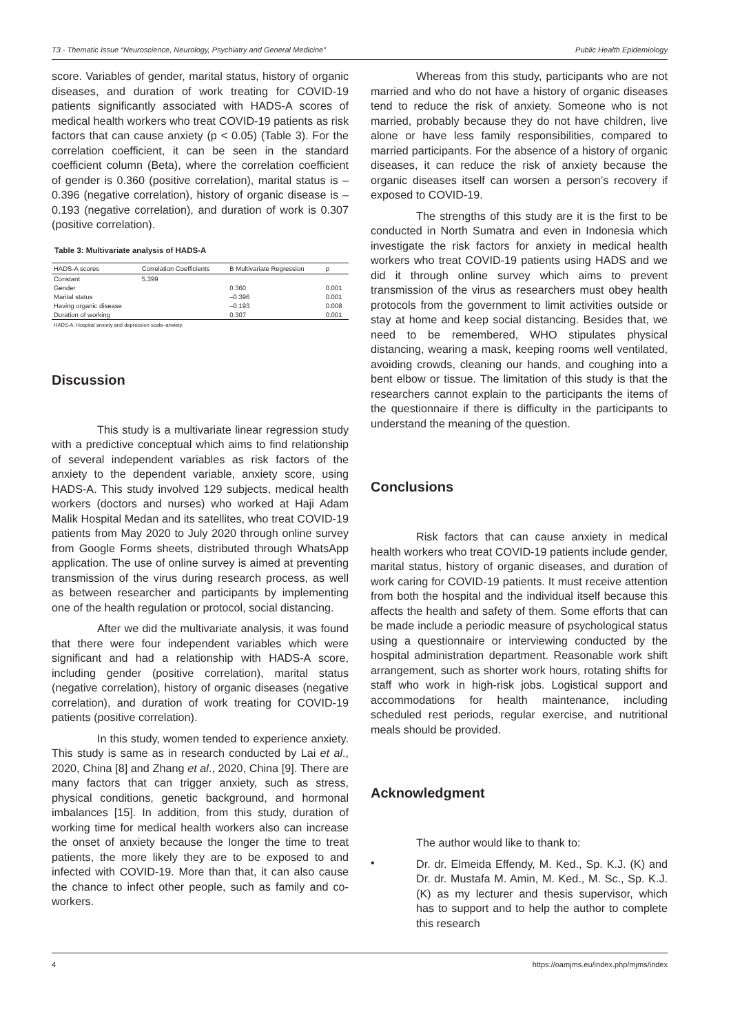T3 - Thematic Issue “Neuroscience, Neurology, Psychiatry and General Medicine” Public Health Epidemiology
score. Variables of gender, marital status, history of organic diseases, and duration of work treating for COVID-19 patients significantly associated with HADS-A scores of medical health workers who treat COVID-19 patients as risk factors that can cause anxiety (p < 0.05) (Table 3). For the correlation coefficient, it can be seen in the standard coefficient column (Beta), where the correlation coefficient of gender is 0.360 (positive correlation), marital status is –0.396 (negative correlation), history of organic disease is –0.193 (negative correlation), and duration of work is 0.307 (positive correlation).
Table 3: Multivariate analysis of HADS-A
| HADS-A scores | Correlation Coefficients | B Multivariate Regression | p |
| --- | --- | --- | --- |
| Constant | 5.399 | | |
| Gender | | 0.360 | 0.001 |
| Marital status | | –0.396 | 0.001 |
| Having organic disease | | –0.193 | 0.008 |
| Duration of working | | 0.307 | 0.001 |
HADS-A: Hospital anxiety and depression scale–anxiety.
Discussion
This study is a multivariate linear regression study with a predictive conceptual which aims to find relationship of several independent variables as risk factors of the anxiety to the dependent variable, anxiety score, using HADS-A. This study involved 129 subjects, medical health workers (doctors and nurses) who worked at Haji Adam Malik Hospital Medan and its satellites, who treat COVID-19 patients from May 2020 to July 2020 through online survey from Google Forms sheets, distributed through WhatsApp application. The use of online survey is aimed at preventing transmission of the virus during research process, as well as between researcher and participants by implementing one of the health regulation or protocol, social distancing.
After we did the multivariate analysis, it was found that there were four independent variables which were significant and had a relationship with HADS-A score, including gender (positive correlation), marital status (negative correlation), history of organic diseases (negative correlation), and duration of work treating for COVID-19 patients (positive correlation).
In this study, women tended to experience anxiety. This study is same as in research conducted by Lai et al., 2020, China [8] and Zhang et al., 2020, China [9]. There are many factors that can trigger anxiety, such as stress, physical conditions, genetic background, and hormonal imbalances [15]. In addition, from this study, duration of working time for medical health workers also can increase the onset of anxiety because the longer the time to treat patients, the more likely they are to be exposed to and infected with COVID-19. More than that, it can also cause the chance to infect other people, such as family and co-workers.
Whereas from this study, participants who are not married and who do not have a history of organic diseases tend to reduce the risk of anxiety. Someone who is not married, probably because they do not have children, live alone or have less family responsibilities, compared to married participants. For the absence of a history of organic diseases, it can reduce the risk of anxiety because the organic diseases itself can worsen a person’s recovery if exposed to COVID-19.
The strengths of this study are it is the first to be conducted in North Sumatra and even in Indonesia which investigate the risk factors for anxiety in medical health workers who treat COVID-19 patients using HADS and we did it through online survey which aims to prevent transmission of the virus as researchers must obey health protocols from the government to limit activities outside or stay at home and keep social distancing. Besides that, we need to be remembered, WHO stipulates physical distancing, wearing a mask, keeping rooms well ventilated, avoiding crowds, cleaning our hands, and coughing into a bent elbow or tissue. The limitation of this study is that the researchers cannot explain to the participants the items of the questionnaire if there is difficulty in the participants to understand the meaning of the question.
Conclusions
Risk factors that can cause anxiety in medical health workers who treat COVID-19 patients include gender, marital status, history of organic diseases, and duration of work caring for COVID-19 patients. It must receive attention from both the hospital and the individual itself because this affects the health and safety of them. Some efforts that can be made include a periodic measure of psychological status using a questionnaire or interviewing conducted by the hospital administration department. Reasonable work shift arrangement, such as shorter work hours, rotating shifts for staff who work in high-risk jobs. Logistical support and accommodations for health maintenance, including scheduled rest periods, regular exercise, and nutritional meals should be provided.
Acknowledgment
The author would like to thank to:
•
Dr. dr. Elmeida Effendy, M. Ked., Sp. K.J. (K) and Dr. dr. Mustafa M. Amin, M. Ked., M. Sc., Sp. K.J. (K) as my lecturer and thesis supervisor, which has to support and to help the author to complete this research
4 https://oamjms.eu/index.php/mjms/index